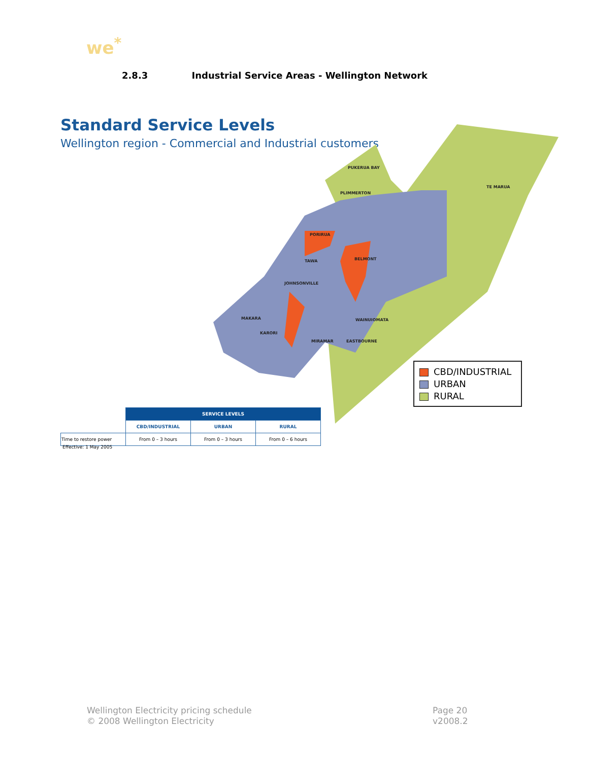we<sup>*</sup>
2.8.3 Industrial Service Areas - Wellington Network
Standard Service Levels
Wellington region - Commercial and Industrial customers
PUKERUA BAY
PLIMMERTON
TE MARUA
PORIRUA
BELMONT
TAWA
JOHNSONVILLE
MAKARA
KARORI
MIRAMAR
EASTBOURNE
WAINUIOMATA
CBD/INDUSTRIAL
URBAN
RURAL
| | SERVICE LEVELS | | |
| | CBD/INDUSTRIAL | URBAN | RURAL |
| Time to restore power | From 0 – 3 hours | From 0 – 3 hours | From 0 – 6 hours |
Effective: 1 May 2005
Wellington Electricity pricing schedule
© 2008 Wellington Electricity
Page 20
v2008.2